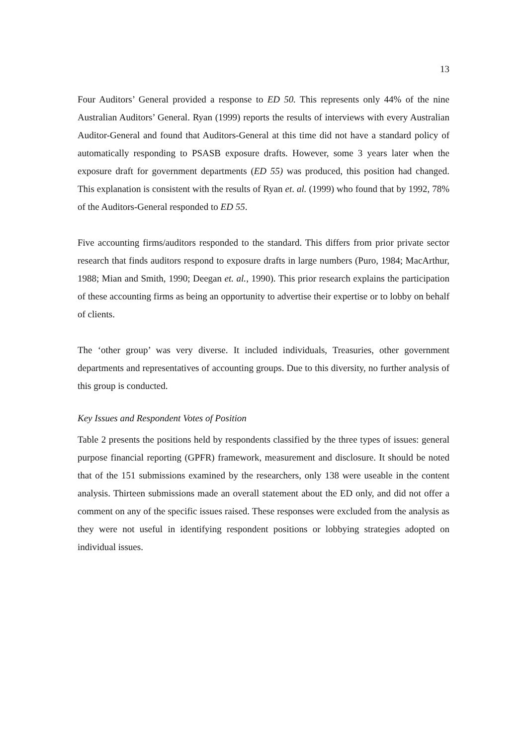13
Four Auditors’ General provided a response to ED 50. This represents only 44% of the nine Australian Auditors’ General. Ryan (1999) reports the results of interviews with every Australian Auditor-General and found that Auditors-General at this time did not have a standard policy of automatically responding to PSASB exposure drafts. However, some 3 years later when the exposure draft for government departments (ED 55) was produced, this position had changed. This explanation is consistent with the results of Ryan et. al. (1999) who found that by 1992, 78% of the Auditors-General responded to ED 55.
Five accounting firms/auditors responded to the standard. This differs from prior private sector research that finds auditors respond to exposure drafts in large numbers (Puro, 1984; MacArthur, 1988; Mian and Smith, 1990; Deegan et. al., 1990). This prior research explains the participation of these accounting firms as being an opportunity to advertise their expertise or to lobby on behalf of clients.
The ‘other group’ was very diverse. It included individuals, Treasuries, other government departments and representatives of accounting groups. Due to this diversity, no further analysis of this group is conducted.
Key Issues and Respondent Votes of Position
Table 2 presents the positions held by respondents classified by the three types of issues: general purpose financial reporting (GPFR) framework, measurement and disclosure. It should be noted that of the 151 submissions examined by the researchers, only 138 were useable in the content analysis. Thirteen submissions made an overall statement about the ED only, and did not offer a comment on any of the specific issues raised. These responses were excluded from the analysis as they were not useful in identifying respondent positions or lobbying strategies adopted on individual issues.